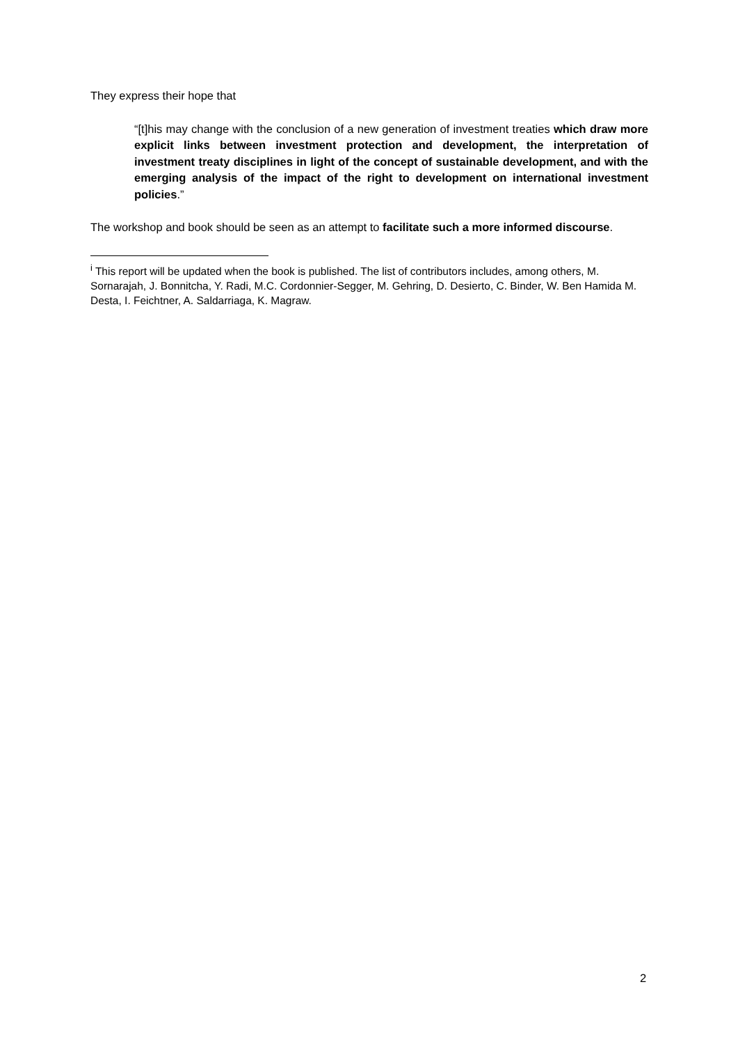They express their hope that
“[t]his may change with the conclusion of a new generation of investment treaties which draw more explicit links between investment protection and development, the interpretation of investment treaty disciplines in light of the concept of sustainable development, and with the emerging analysis of the impact of the right to development on international investment policies.”
The workshop and book should be seen as an attempt to facilitate such a more informed discourse.
<sup>i</sup> This report will be updated when the book is published. The list of contributors includes, among others, M. Sornarajah, J. Bonnitcha, Y. Radi, M.C. Cordonnier-Segger, M. Gehring, D. Desierto, C. Binder, W. Ben Hamida M. Desta, I. Feichtner, A. Saldarriaga, K. Magraw.
2